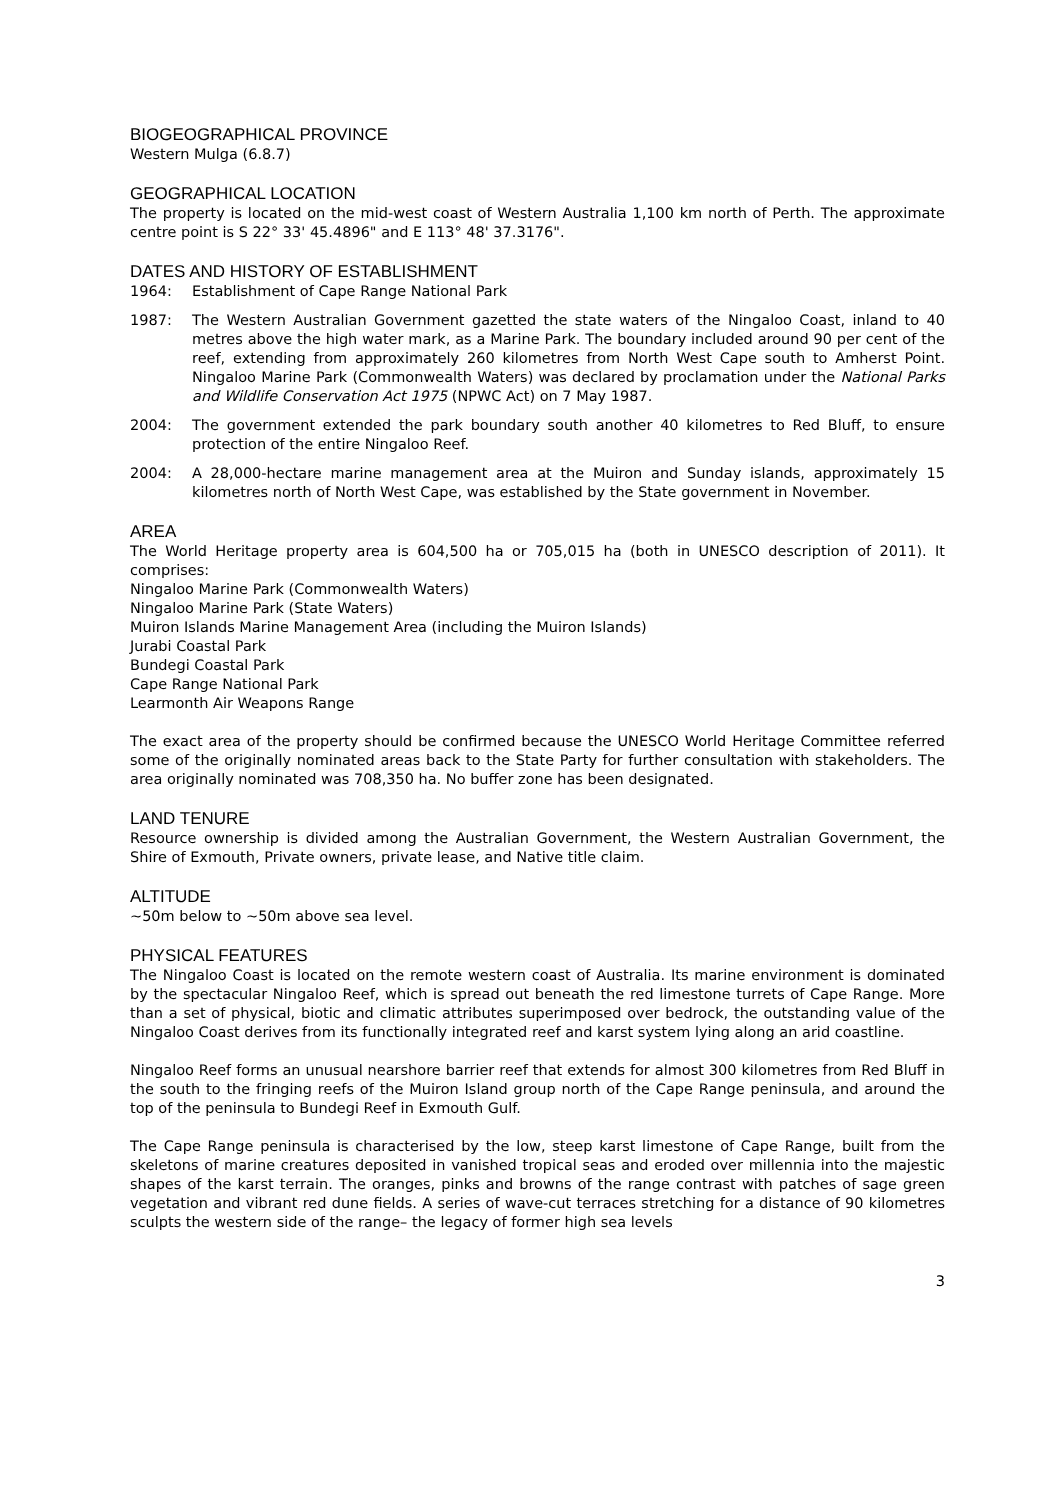BIOGEOGRAPHICAL PROVINCE
Western Mulga (6.8.7)
GEOGRAPHICAL LOCATION
The property is located on the mid-west coast of Western Australia 1,100 km north of Perth. The approximate centre point is S 22° 33' 45.4896" and E 113° 48' 37.3176".
DATES AND HISTORY OF ESTABLISHMENT
1964: Establishment of Cape Range National Park
1987: The Western Australian Government gazetted the state waters of the Ningaloo Coast, inland to 40 metres above the high water mark, as a Marine Park. The boundary included around 90 per cent of the reef, extending from approximately 260 kilometres from North West Cape south to Amherst Point. Ningaloo Marine Park (Commonwealth Waters) was declared by proclamation under the National Parks and Wildlife Conservation Act 1975 (NPWC Act) on 7 May 1987.
2004: The government extended the park boundary south another 40 kilometres to Red Bluff, to ensure protection of the entire Ningaloo Reef.
2004: A 28,000-hectare marine management area at the Muiron and Sunday islands, approximately 15 kilometres north of North West Cape, was established by the State government in November.
AREA
The World Heritage property area is 604,500 ha or 705,015 ha (both in UNESCO description of 2011). It comprises:
Ningaloo Marine Park (Commonwealth Waters)
Ningaloo Marine Park (State Waters)
Muiron Islands Marine Management Area (including the Muiron Islands)
Jurabi Coastal Park
Bundegi Coastal Park
Cape Range National Park
Learmonth Air Weapons Range
The exact area of the property should be confirmed because the UNESCO World Heritage Committee referred some of the originally nominated areas back to the State Party for further consultation with stakeholders. The area originally nominated was 708,350 ha. No buffer zone has been designated.
LAND TENURE
Resource ownership is divided among the Australian Government, the Western Australian Government, the Shire of Exmouth, Private owners, private lease, and Native title claim.
ALTITUDE
~50m below to ~50m above sea level.
PHYSICAL FEATURES
The Ningaloo Coast is located on the remote western coast of Australia. Its marine environment is dominated by the spectacular Ningaloo Reef, which is spread out beneath the red limestone turrets of Cape Range. More than a set of physical, biotic and climatic attributes superimposed over bedrock, the outstanding value of the Ningaloo Coast derives from its functionally integrated reef and karst system lying along an arid coastline.
Ningaloo Reef forms an unusual nearshore barrier reef that extends for almost 300 kilometres from Red Bluff in the south to the fringing reefs of the Muiron Island group north of the Cape Range peninsula, and around the top of the peninsula to Bundegi Reef in Exmouth Gulf.
The Cape Range peninsula is characterised by the low, steep karst limestone of Cape Range, built from the skeletons of marine creatures deposited in vanished tropical seas and eroded over millennia into the majestic shapes of the karst terrain. The oranges, pinks and browns of the range contrast with patches of sage green vegetation and vibrant red dune fields. A series of wave-cut terraces stretching for a distance of 90 kilometres sculpts the western side of the range– the legacy of former high sea levels
3